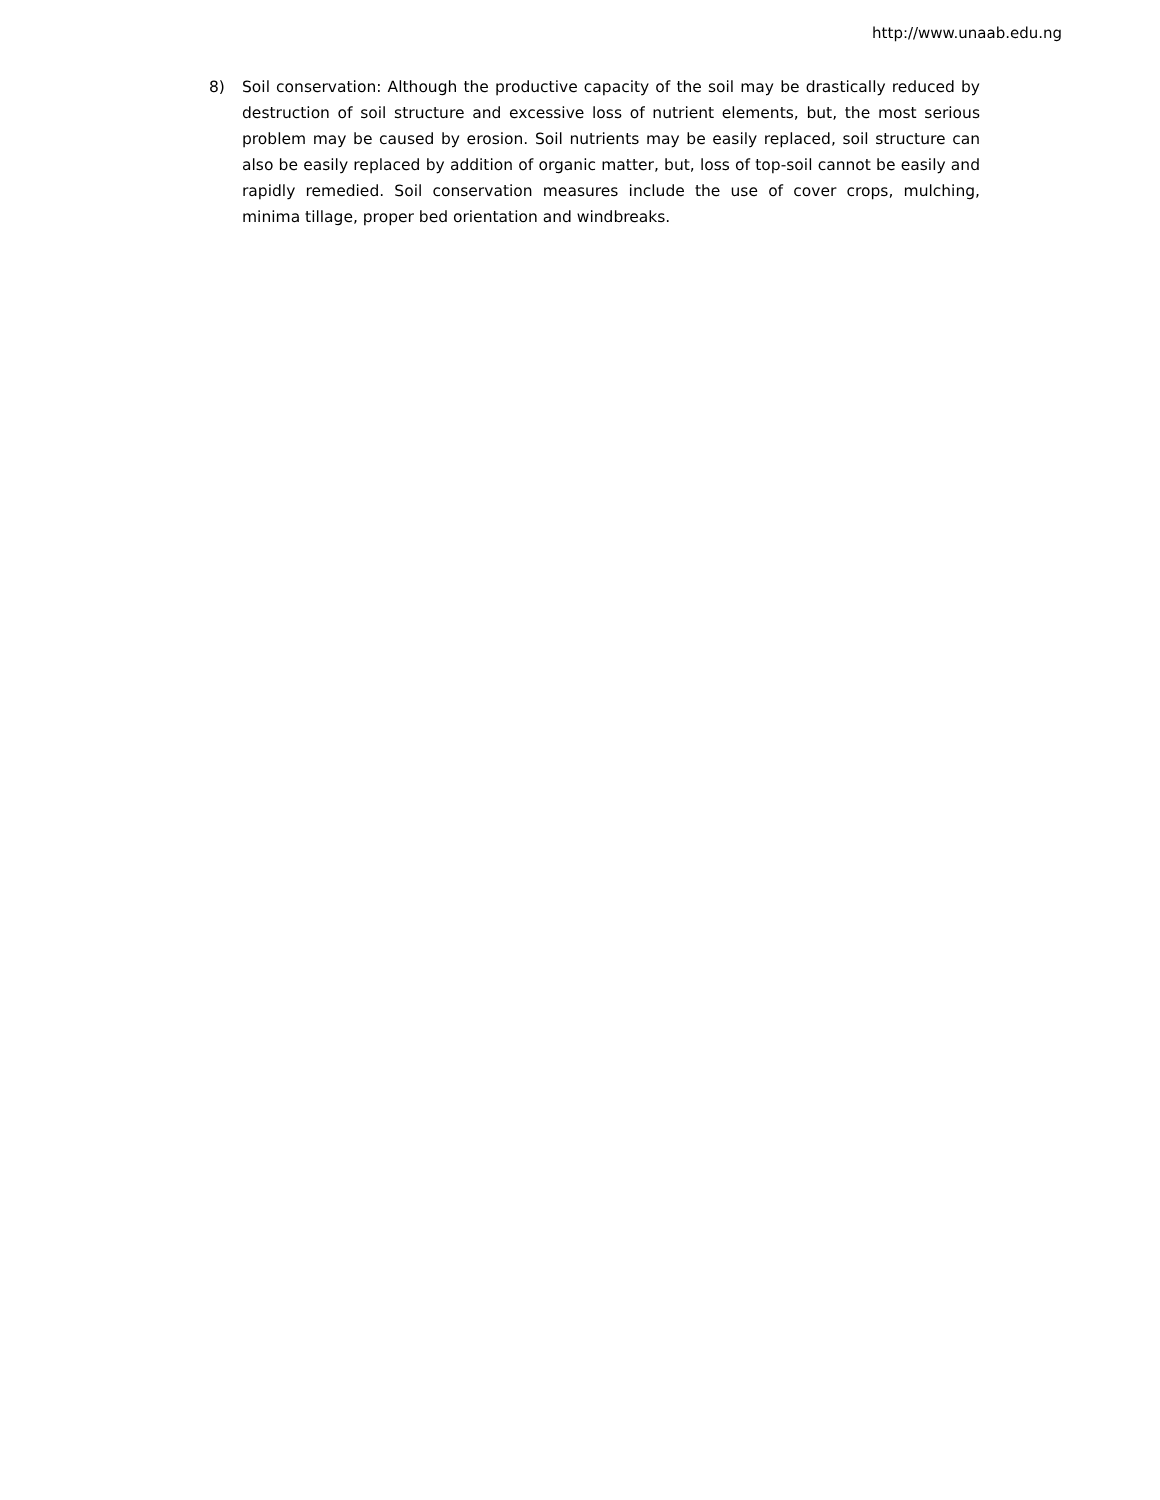http://www.unaab.edu.ng
8) Soil conservation: Although the productive capacity of the soil may be drastically reduced by destruction of soil structure and excessive loss of nutrient elements, but, the most serious problem may be caused by erosion. Soil nutrients may be easily replaced, soil structure can also be easily replaced by addition of organic matter, but, loss of top-soil cannot be easily and rapidly remedied. Soil conservation measures include the use of cover crops, mulching, minima tillage, proper bed orientation and windbreaks.